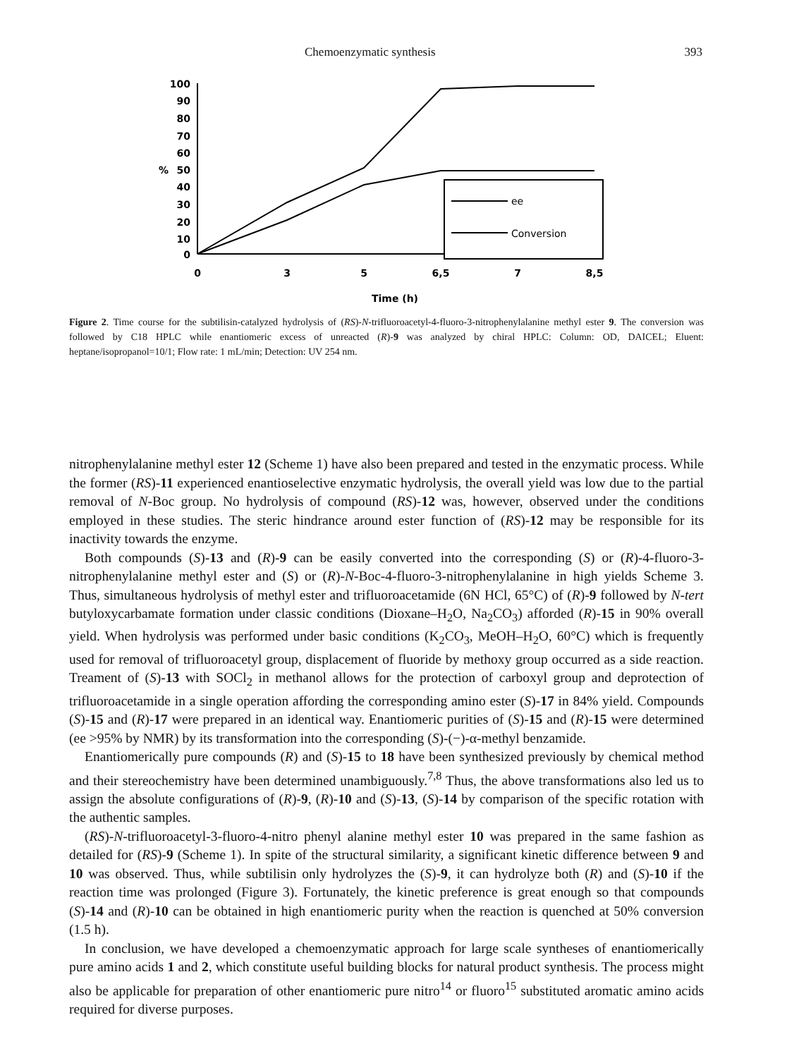Chemoenzymatic synthesis 393
100
90
80
70
60
50
40
30
20
10
0
%
0
3
5
6,5
7
8,5
Time (h)
ee
Conversion
Figure 2. Time course for the subtilisin-catalyzed hydrolysis of (RS)-N-trifluoroacetyl-4-fluoro-3-nitrophenylalanine methyl ester 9. The conversion was followed by C18 HPLC while enantiomeric excess of unreacted (R)-9 was analyzed by chiral HPLC: Column: OD, DAICEL; Eluent: heptane/isopropanol=10/1; Flow rate: 1 mL/min; Detection: UV 254 nm.
nitrophenylalanine methyl ester 12 (Scheme 1) have also been prepared and tested in the enzymatic process. While the former (RS)-11 experienced enantioselective enzymatic hydrolysis, the overall yield was low due to the partial removal of N-Boc group. No hydrolysis of compound (RS)-12 was, however, observed under the conditions employed in these studies. The steric hindrance around ester function of (RS)-12 may be responsible for its inactivity towards the enzyme.
Both compounds (S)-13 and (R)-9 can be easily converted into the corresponding (S) or (R)-4-fluoro-3-nitrophenylalanine methyl ester and (S) or (R)-N-Boc-4-fluoro-3-nitrophenylalanine in high yields Scheme 3. Thus, simultaneous hydrolysis of methyl ester and trifluoroacetamide (6N HCl, 65°C) of (R)-9 followed by N-tert butyloxycarbamate formation under classic conditions (Dioxane–H<sub>2</sub>O, Na<sub>2</sub>CO<sub>3</sub>) afforded (R)-15 in 90% overall yield. When hydrolysis was performed under basic conditions (K<sub>2</sub>CO<sub>3</sub>, MeOH–H<sub>2</sub>O, 60°C) which is frequently used for removal of trifluoroacetyl group, displacement of fluoride by methoxy group occurred as a side reaction. Treament of (S)-13 with SOCl<sub>2</sub> in methanol allows for the protection of carboxyl group and deprotection of trifluoroacetamide in a single operation affording the corresponding amino ester (S)-17 in 84% yield. Compounds (S)-15 and (R)-17 were prepared in an identical way. Enantiomeric purities of (S)-15 and (R)-15 were determined (ee >95% by NMR) by its transformation into the corresponding (S)-(−)-α-methyl benzamide.
Enantiomerically pure compounds (R) and (S)-15 to 18 have been synthesized previously by chemical method and their stereochemistry have been determined unambiguously.<sup>7,8</sup> Thus, the above transformations also led us to assign the absolute configurations of (R)-9, (R)-10 and (S)-13, (S)-14 by comparison of the specific rotation with the authentic samples.
(RS)-N-trifluoroacetyl-3-fluoro-4-nitro phenyl alanine methyl ester 10 was prepared in the same fashion as detailed for (RS)-9 (Scheme 1). In spite of the structural similarity, a significant kinetic difference between 9 and 10 was observed. Thus, while subtilisin only hydrolyzes the (S)-9, it can hydrolyze both (R) and (S)-10 if the reaction time was prolonged (Figure 3). Fortunately, the kinetic preference is great enough so that compounds (S)-14 and (R)-10 can be obtained in high enantiomeric purity when the reaction is quenched at 50% conversion (1.5 h).
In conclusion, we have developed a chemoenzymatic approach for large scale syntheses of enantiomerically pure amino acids 1 and 2, which constitute useful building blocks for natural product synthesis. The process might also be applicable for preparation of other enantiomeric pure nitro<sup>14</sup> or fluoro<sup>15</sup> substituted aromatic amino acids required for diverse purposes.